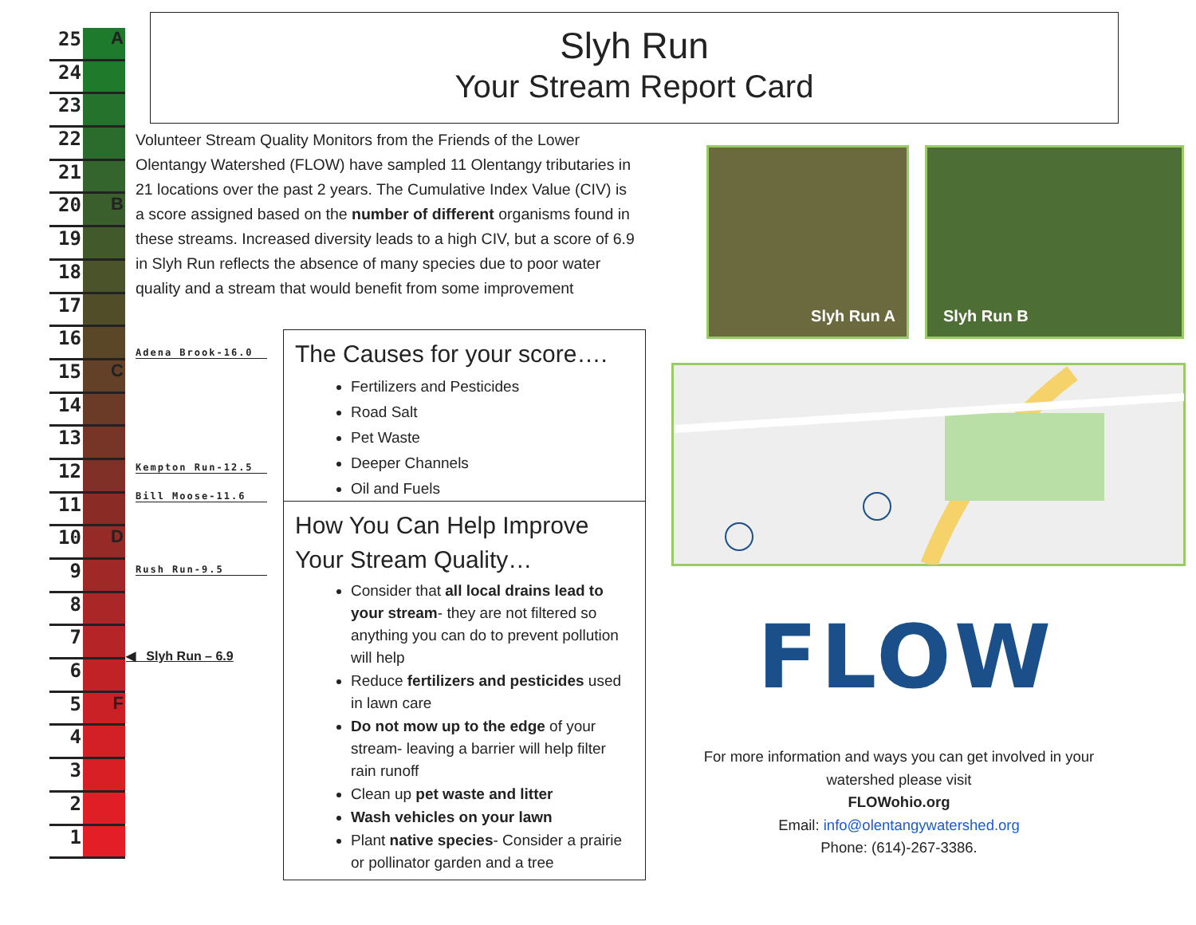25 A
24
23
22
21
20 B
19
18
17
16
15 C
14
13
12
11
10 D
9
8
7
6
5 F
4
3
2
1
Slyh Run
Your Stream Report Card
Volunteer Stream Quality Monitors from the Friends of the Lower Olentangy Watershed (FLOW) have sampled 11 Olentangy tributaries in 21 locations over the past 2 years. The Cumulative Index Value (CIV) is a score assigned based on the number of different organisms found in these streams. Increased diversity leads to a high CIV, but a score of 6.9 in Slyh Run reflects the absence of many species due to poor water quality and a stream that would benefit from some improvement
Adena Brook-16.0
Kempton Run-12.5
Bill Moose-11.6
Rush Run-9.5
◀ Slyh Run – 6.9
The Causes for your score….
Fertilizers and Pesticides
Road Salt
Pet Waste
Deeper Channels
Oil and Fuels
How You Can Help Improve Your Stream Quality…
Consider that all local drains lead to your stream- they are not filtered so anything you can do to prevent pollution will help
Reduce fertilizers and pesticides used in lawn care
Do not mow up to the edge of your stream- leaving a barrier will help filter rain runoff
Clean up pet waste and litter
Wash vehicles on your lawn
Plant native species- Consider a prairie or pollinator garden and a tree
Slyh Run A Slyh Run B
FLOW
For more information and ways you can get involved in your watershed please visit
FLOWohio.org
Email: info@olentangywatershed.org
Phone: (614)-267-3386.